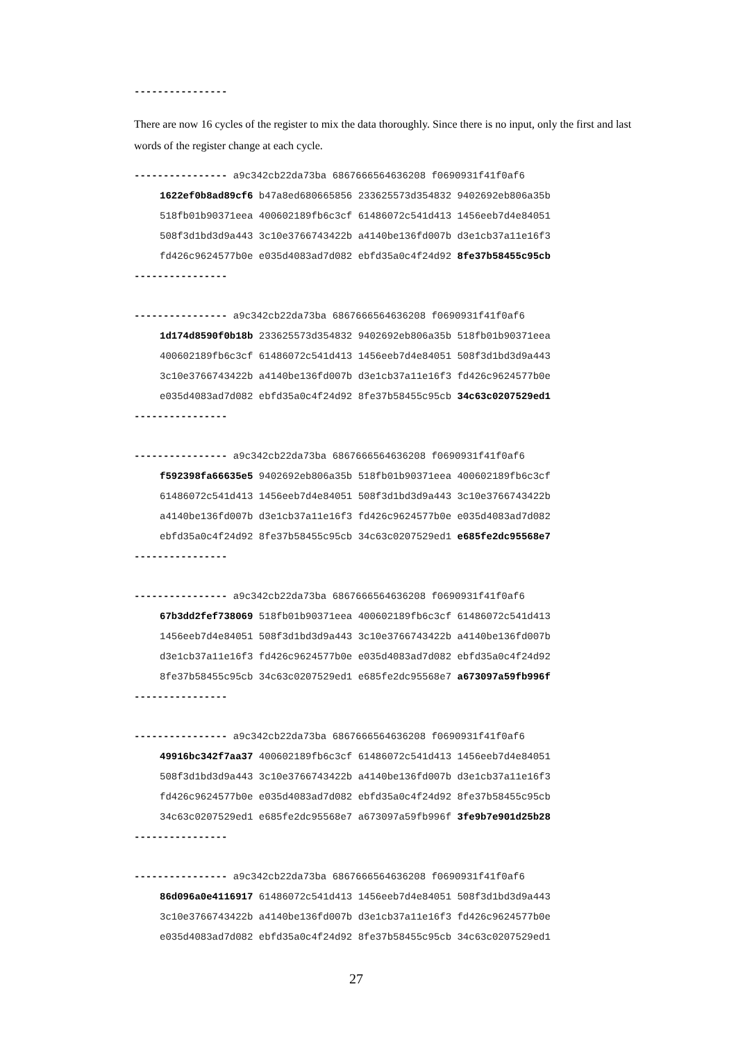----------------
There are now 16 cycles of the register to mix the data thoroughly. Since there is no input, only the first and last words of the register change at each cycle.
---------------- a9c342cb22da73ba 6867666564636208 f0690931f41f0af6
1622ef0b8ad89cf6 b47a8ed680665856 233625573d354832 9402692eb806a35b
518fb01b90371eea 400602189fb6c3cf 61486072c541d413 1456eeb7d4e84051
508f3d1bd3d9a443 3c10e3766743422b a4140be136fd007b d3e1cb37a11e16f3
fd426c9624577b0e e035d4083ad7d082 ebfd35a0c4f24d92 8fe37b58455c95cb
----------------
---------------- a9c342cb22da73ba 6867666564636208 f0690931f41f0af6
1d174d8590f0b18b 233625573d354832 9402692eb806a35b 518fb01b90371eea
400602189fb6c3cf 61486072c541d413 1456eeb7d4e84051 508f3d1bd3d9a443
3c10e3766743422b a4140be136fd007b d3e1cb37a11e16f3 fd426c9624577b0e
e035d4083ad7d082 ebfd35a0c4f24d92 8fe37b58455c95cb 34c63c0207529ed1
----------------
---------------- a9c342cb22da73ba 6867666564636208 f0690931f41f0af6
f592398fa66635e5 9402692eb806a35b 518fb01b90371eea 400602189fb6c3cf
61486072c541d413 1456eeb7d4e84051 508f3d1bd3d9a443 3c10e3766743422b
a4140be136fd007b d3e1cb37a11e16f3 fd426c9624577b0e e035d4083ad7d082
ebfd35a0c4f24d92 8fe37b58455c95cb 34c63c0207529ed1 e685fe2dc95568e7
----------------
---------------- a9c342cb22da73ba 6867666564636208 f0690931f41f0af6
67b3dd2fef738069 518fb01b90371eea 400602189fb6c3cf 61486072c541d413
1456eeb7d4e84051 508f3d1bd3d9a443 3c10e3766743422b a4140be136fd007b
d3e1cb37a11e16f3 fd426c9624577b0e e035d4083ad7d082 ebfd35a0c4f24d92
8fe37b58455c95cb 34c63c0207529ed1 e685fe2dc95568e7 a673097a59fb996f
----------------
---------------- a9c342cb22da73ba 6867666564636208 f0690931f41f0af6
49916bc342f7aa37 400602189fb6c3cf 61486072c541d413 1456eeb7d4e84051
508f3d1bd3d9a443 3c10e3766743422b a4140be136fd007b d3e1cb37a11e16f3
fd426c9624577b0e e035d4083ad7d082 ebfd35a0c4f24d92 8fe37b58455c95cb
34c63c0207529ed1 e685fe2dc95568e7 a673097a59fb996f 3fe9b7e901d25b28
----------------
---------------- a9c342cb22da73ba 6867666564636208 f0690931f41f0af6
86d096a0e4116917 61486072c541d413 1456eeb7d4e84051 508f3d1bd3d9a443
3c10e3766743422b a4140be136fd007b d3e1cb37a11e16f3 fd426c9624577b0e
e035d4083ad7d082 ebfd35a0c4f24d92 8fe37b58455c95cb 34c63c0207529ed1
27